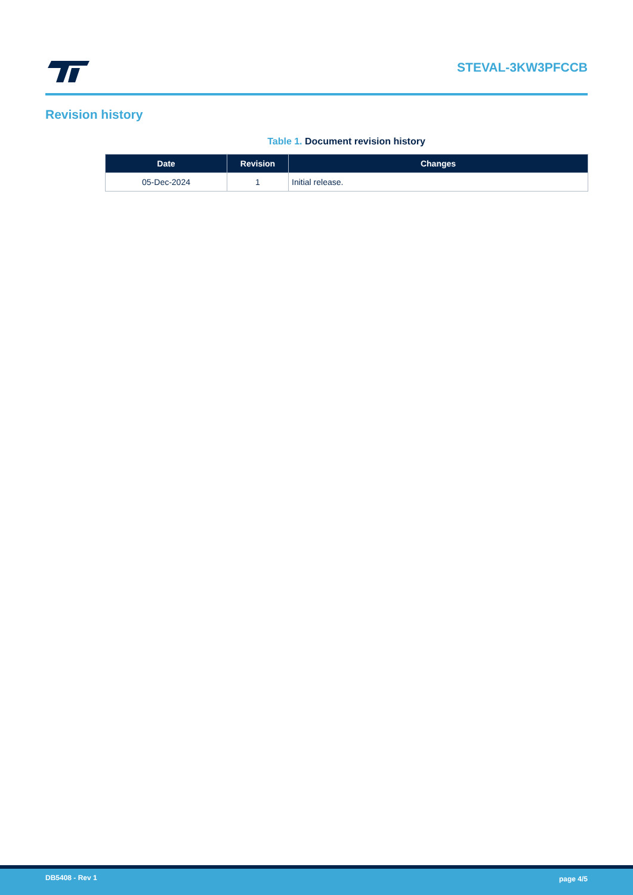STEVAL-3KW3PFCCB
Revision history
Table 1. Document revision history
| Date | Revision | Changes |
| --- | --- | --- |
| 05-Dec-2024 | 1 | Initial release. |
DB5408 - Rev 1 page 4/5